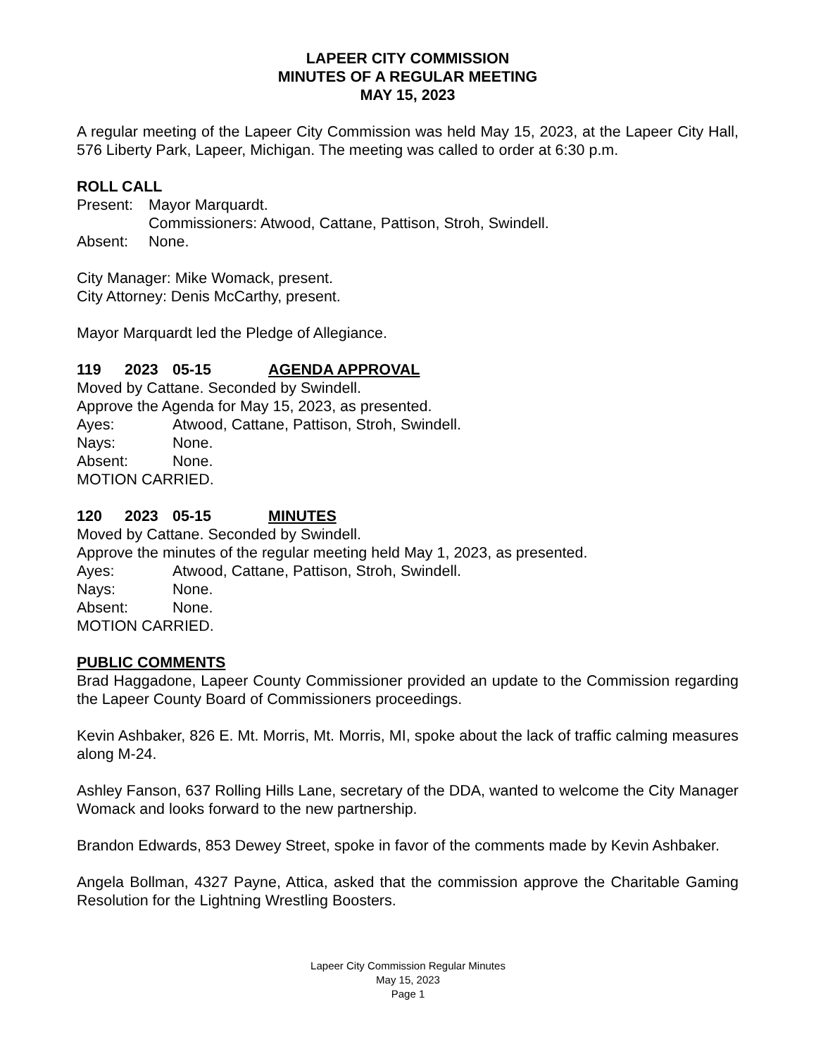LAPEER CITY COMMISSION
MINUTES OF A REGULAR MEETING
MAY 15, 2023
A regular meeting of the Lapeer City Commission was held May 15, 2023, at the Lapeer City Hall, 576 Liberty Park, Lapeer, Michigan. The meeting was called to order at 6:30 p.m.
ROLL CALL
Present:
Mayor Marquardt.
Commissioners: Atwood, Cattane, Pattison, Stroh, Swindell.
Absent: None.
City Manager: Mike Womack, present.
City Attorney: Denis McCarthy, present.
Mayor Marquardt led the Pledge of Allegiance.
119 2023 05-15 AGENDA APPROVAL
Moved by Cattane. Seconded by Swindell.
Approve the Agenda for May 15, 2023, as presented.
Ayes: Atwood, Cattane, Pattison, Stroh, Swindell.
Nays: None.
Absent: None.
MOTION CARRIED.
120 2023 05-15 MINUTES
Moved by Cattane. Seconded by Swindell.
Approve the minutes of the regular meeting held May 1, 2023, as presented.
Ayes: Atwood, Cattane, Pattison, Stroh, Swindell.
Nays: None.
Absent: None.
MOTION CARRIED.
PUBLIC COMMENTS
Brad Haggadone, Lapeer County Commissioner provided an update to the Commission regarding the Lapeer County Board of Commissioners proceedings.
Kevin Ashbaker, 826 E. Mt. Morris, Mt. Morris, MI, spoke about the lack of traffic calming measures along M-24.
Ashley Fanson, 637 Rolling Hills Lane, secretary of the DDA, wanted to welcome the City Manager Womack and looks forward to the new partnership.
Brandon Edwards, 853 Dewey Street, spoke in favor of the comments made by Kevin Ashbaker.
Angela Bollman, 4327 Payne, Attica, asked that the commission approve the Charitable Gaming Resolution for the Lightning Wrestling Boosters.
Lapeer City Commission Regular Minutes
May 15, 2023
Page 1